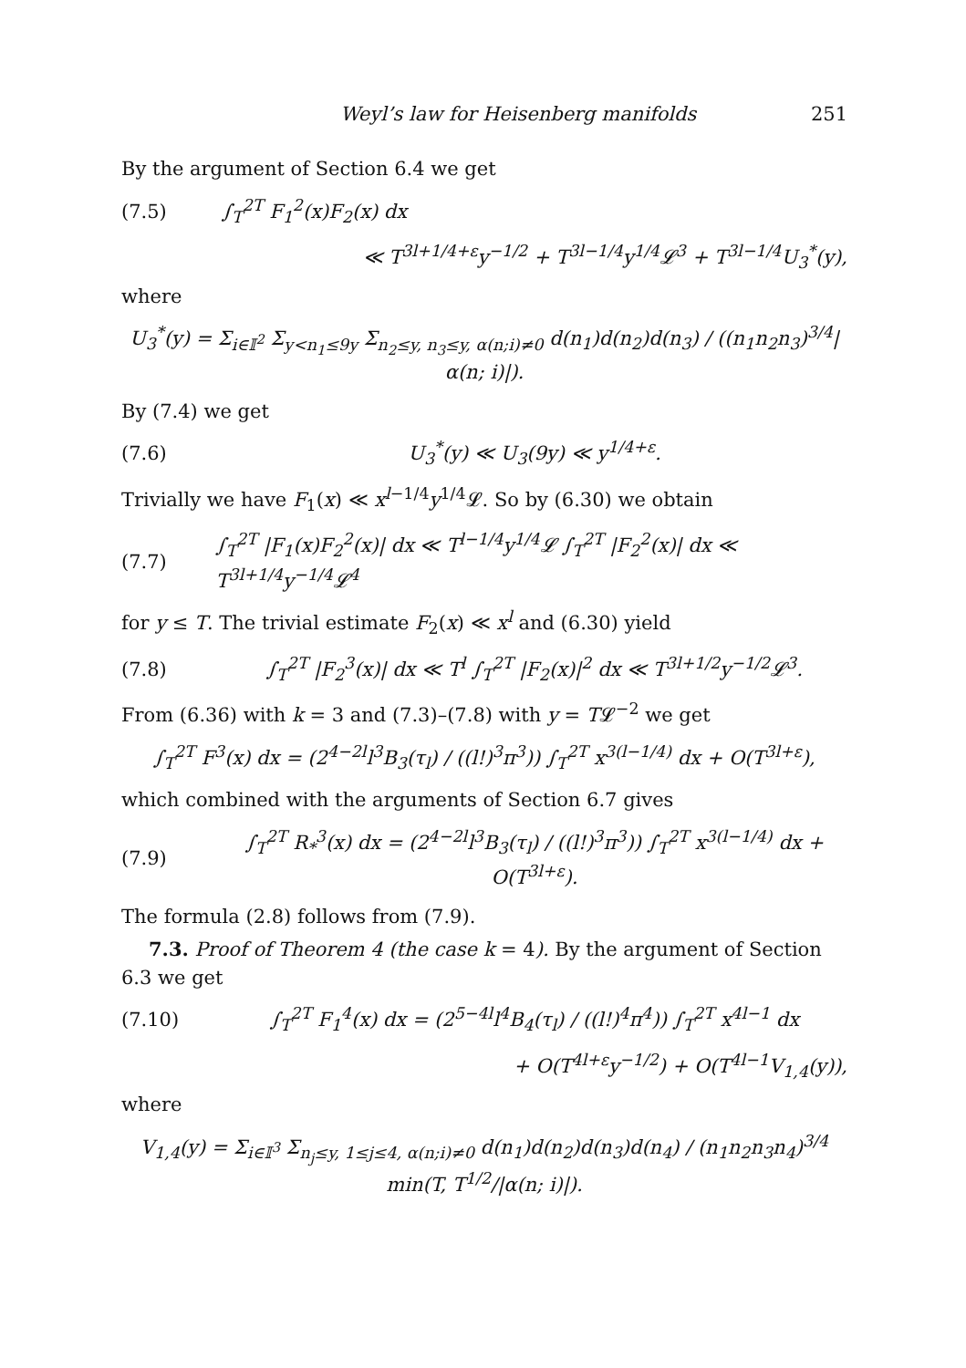Weyl’s law for Heisenberg manifolds 251
By the argument of Section 6.4 we get
(7.5) ∫<sub>T</sub><sup>2T</sup> F<sub>1</sub><sup>2</sup>(x)F<sub>2</sub>(x) dx
≪ T<sup>3l+1/4+ε</sup>y<sup>−1/2</sup> + T<sup>3l−1/4</sup>y<sup>1/4</sup>𝓛<sup>3</sup> + T<sup>3l−1/4</sup>U<sub>3</sub><sup>*</sup>(y),
where
U<sub>3</sub><sup>*</sup>(y) = Σ<sub>i∈𝕀<sup>2</sup></sub> Σ<sub>y<n<sub>1</sub>≤9y</sub> Σ<sub>n<sub>2</sub>≤y, n<sub>3</sub>≤y, α(n;i)≠0</sub> d(n<sub>1</sub>)d(n<sub>2</sub>)d(n<sub>3</sub>) / ((n<sub>1</sub>n<sub>2</sub>n<sub>3</sub>)<sup>3/4</sup>|α(n; i)|).
By (7.4) we get
(7.6) U<sub>3</sub><sup>*</sup>(y) ≪ U<sub>3</sub>(9y) ≪ y<sup>1/4+ε</sup>.
Trivially we have F<sub>1</sub>(x) ≪ x<sup>l−1/4</sup>y<sup>1/4</sup>𝓛. So by (6.30) we obtain
(7.7) ∫<sub>T</sub><sup>2T</sup> |F<sub>1</sub>(x)F<sub>2</sub><sup>2</sup>(x)| dx ≪ T<sup>l−1/4</sup>y<sup>1/4</sup>𝓛 ∫<sub>T</sub><sup>2T</sup> |F<sub>2</sub><sup>2</sup>(x)| dx ≪ T<sup>3l+1/4</sup>y<sup>−1/4</sup>𝓛<sup>4</sup>
for y ≤ T. The trivial estimate F<sub>2</sub>(x) ≪ x<sup>l</sup> and (6.30) yield
(7.8) ∫<sub>T</sub><sup>2T</sup> |F<sub>2</sub><sup>3</sup>(x)| dx ≪ T<sup>l</sup> ∫<sub>T</sub><sup>2T</sup> |F<sub>2</sub>(x)|<sup>2</sup> dx ≪ T<sup>3l+1/2</sup>y<sup>−1/2</sup>𝓛<sup>3</sup>.
From (6.36) with k = 3 and (7.3)–(7.8) with y = T𝓛<sup>−2</sup> we get
∫<sub>T</sub><sup>2T</sup> F<sup>3</sup>(x) dx = (2<sup>4−2l</sup>l<sup>3</sup>B<sub>3</sub>(τ<sub>l</sub>) / ((l!)<sup>3</sup>π<sup>3</sup>)) ∫<sub>T</sub><sup>2T</sup> x<sup>3(l−1/4)</sup> dx + O(T<sup>3l+ε</sup>),
which combined with the arguments of Section 6.7 gives
(7.9) ∫<sub>T</sub><sup>2T</sup> R<sub>*</sub><sup>3</sup>(x) dx = (2<sup>4−2l</sup>l<sup>3</sup>B<sub>3</sub>(τ<sub>l</sub>) / ((l!)<sup>3</sup>π<sup>3</sup>)) ∫<sub>T</sub><sup>2T</sup> x<sup>3(l−1/4)</sup> dx + O(T<sup>3l+ε</sup>).
The formula (2.8) follows from (7.9).
7.3. Proof of Theorem 4 (the case k = 4). By the argument of Section 6.3 we get
(7.10) ∫<sub>T</sub><sup>2T</sup> F<sub>1</sub><sup>4</sup>(x) dx = (2<sup>5−4l</sup>l<sup>4</sup>B<sub>4</sub>(τ<sub>l</sub>) / ((l!)<sup>4</sup>π<sup>4</sup>)) ∫<sub>T</sub><sup>2T</sup> x<sup>4l−1</sup> dx
+ O(T<sup>4l+ε</sup>y<sup>−1/2</sup>) + O(T<sup>4l−1</sup>V<sub>1,4</sub>(y)),
where
V<sub>1,4</sub>(y) = Σ<sub>i∈𝕀<sup>3</sup></sub> Σ<sub>n<sub>j</sub>≤y, 1≤j≤4, α(n;i)≠0</sub> d(n<sub>1</sub>)d(n<sub>2</sub>)d(n<sub>3</sub>)d(n<sub>4</sub>) / (n<sub>1</sub>n<sub>2</sub>n<sub>3</sub>n<sub>4</sub>)<sup>3/4</sup> min(T, T<sup>1/2</sup>/|α(n; i)|).